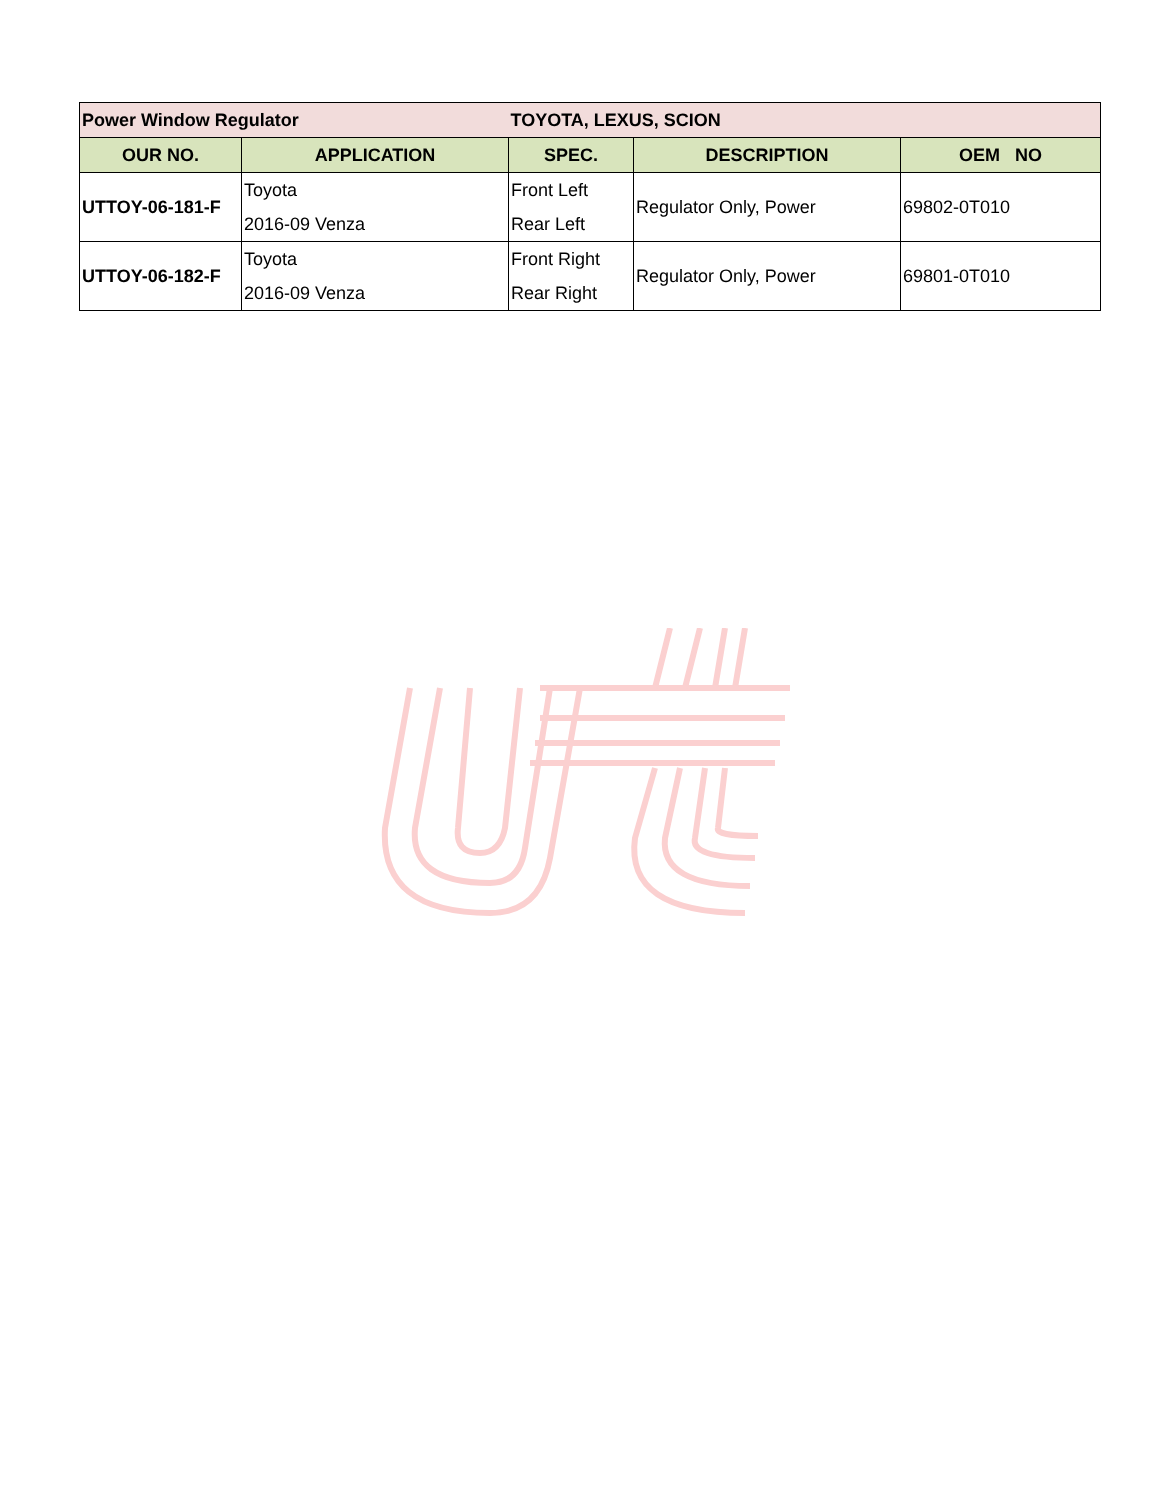| Power Window Regulator | | TOYOTA, LEXUS, SCION | | |
| OUR NO. | APPLICATION | SPEC. | DESCRIPTION | OEM NO |
| UTTOY-06-181-F | Toyota | Front Left | Regulator Only, Power | 69802-0T010 |
| | 2016-09 Venza | Rear Left | | |
| UTTOY-06-182-F | Toyota | Front Right | Regulator Only, Power | 69801-0T010 |
| | 2016-09 Venza | Rear Right | | |